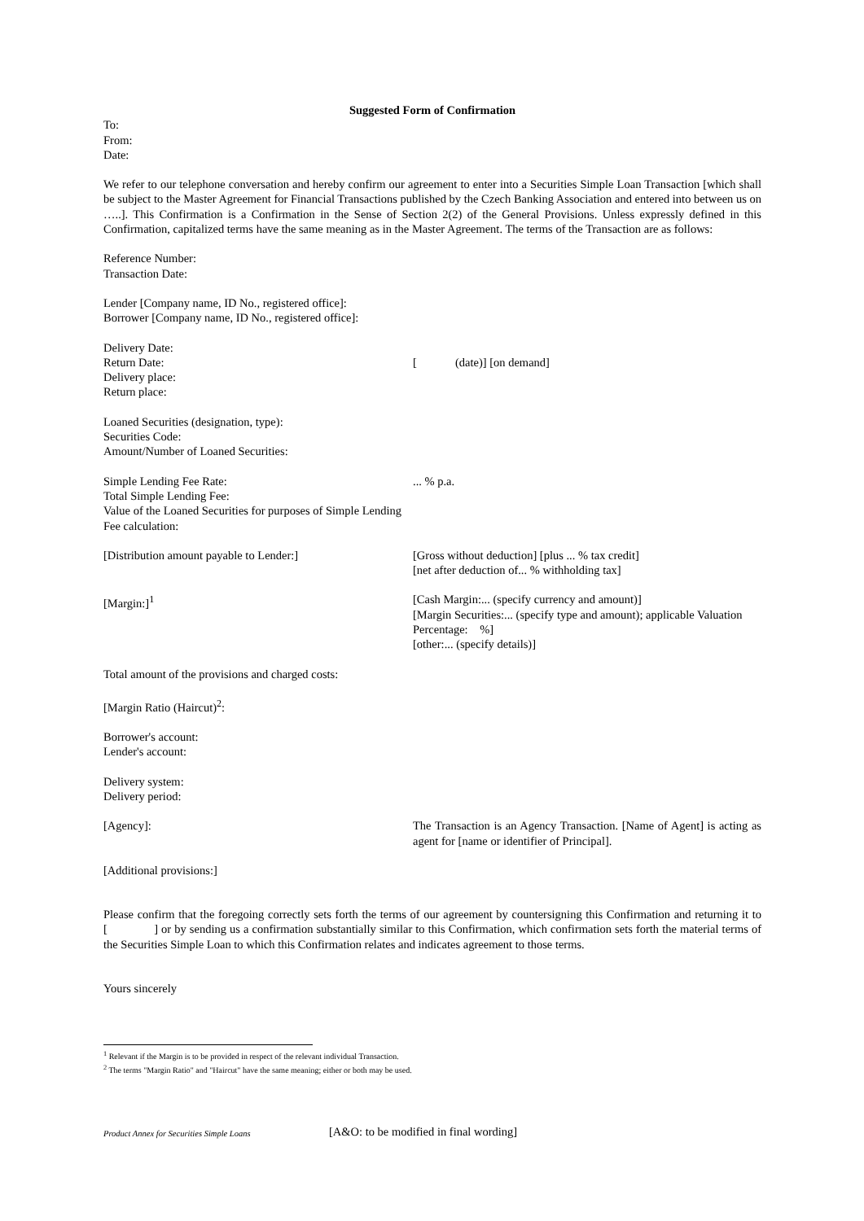Suggested Form of Confirmation
To:
From:
Date:
We refer to our telephone conversation and hereby confirm our agreement to enter into a Securities Simple Loan Transaction [which shall be subject to the Master Agreement for Financial Transactions published by the Czech Banking Association and entered into between us on …..]. This Confirmation is a Confirmation in the Sense of Section 2(2) of the General Provisions. Unless expressly defined in this Confirmation, capitalized terms have the same meaning as in the Master Agreement. The terms of the Transaction are as follows:
Reference Number:
Transaction Date:
Lender [Company name, ID No., registered office]:
Borrower [Company name, ID No., registered office]:
Delivery Date:
Return Date:
Delivery place:
Return place:
[ (date)] [on demand]
Loaned Securities (designation, type):
Securities Code:
Amount/Number of Loaned Securities:
Simple Lending Fee Rate:
Total Simple Lending Fee:
Value of the Loaned Securities for purposes of Simple Lending Fee calculation:
... % p.a.
[Distribution amount payable to Lender:] [Gross without deduction] [plus ... % tax credit]
[net after deduction of... % withholding tax]
[Margin:]<sup>1</sup> [Cash Margin:... (specify currency and amount)]
[Margin Securities:... (specify type and amount); applicable Valuation Percentage: %]
[other:... (specify details)]
Total amount of the provisions and charged costs:
[Margin Ratio (Haircut)<sup>2</sup>:
Borrower's account:
Lender's account:
Delivery system:
Delivery period:
[Agency]: The Transaction is an Agency Transaction. [Name of Agent] is acting as agent for [name or identifier of Principal].
[Additional provisions:]
Please confirm that the foregoing correctly sets forth the terms of our agreement by countersigning this Confirmation and returning it to [ ] or by sending us a confirmation substantially similar to this Confirmation, which confirmation sets forth the material terms of the Securities Simple Loan to which this Confirmation relates and indicates agreement to those terms.
Yours sincerely
<sup>1</sup> Relevant if the Margin is to be provided in respect of the relevant individual Transaction.
<sup>2</sup> The terms "Margin Ratio" and "Haircut" have the same meaning; either or both may be used.
Product Annex for Securities Simple Loans [A&O: to be modified in final wording]